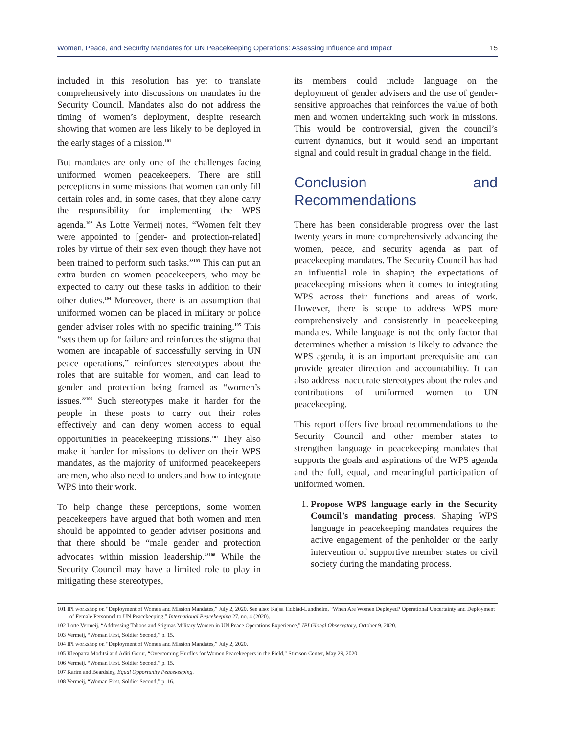Women, Peace, and Security Mandates for UN Peacekeeping Operations: Assessing Influence and Impact 15
included in this resolution has yet to translate comprehensively into discussions on mandates in the Security Council. Mandates also do not address the timing of women’s deployment, despite research showing that women are less likely to be deployed in the early stages of a mission.<sup>101</sup>
But mandates are only one of the challenges facing uniformed women peacekeepers. There are still perceptions in some missions that women can only fill certain roles and, in some cases, that they alone carry the responsibility for implementing the WPS agenda.<sup>102</sup> As Lotte Vermeij notes, “Women felt they were appointed to [gender- and protection-related] roles by virtue of their sex even though they have not been trained to perform such tasks.”<sup>103</sup> This can put an extra burden on women peacekeepers, who may be expected to carry out these tasks in addition to their other duties.<sup>104</sup> Moreover, there is an assumption that uniformed women can be placed in military or police gender adviser roles with no specific training.<sup>105</sup> This “sets them up for failure and reinforces the stigma that women are incapable of successfully serving in UN peace operations,” reinforces stereotypes about the roles that are suitable for women, and can lead to gender and protection being framed as “women’s issues.”<sup>106</sup> Such stereotypes make it harder for the people in these posts to carry out their roles effectively and can deny women access to equal opportunities in peacekeeping missions.<sup>107</sup> They also make it harder for missions to deliver on their WPS mandates, as the majority of uniformed peacekeepers are men, who also need to understand how to integrate WPS into their work.
To help change these perceptions, some women peacekeepers have argued that both women and men should be appointed to gender adviser positions and that there should be “male gender and protection advocates within mission leadership.”<sup>108</sup> While the Security Council may have a limited role to play in mitigating these stereotypes,
its members could include language on the deployment of gender advisers and the use of gender-sensitive approaches that reinforces the value of both men and women undertaking such work in missions. This would be controversial, given the council’s current dynamics, but it would send an important signal and could result in gradual change in the field.
Conclusion and Recommendations
There has been considerable progress over the last twenty years in more comprehensively advancing the women, peace, and security agenda as part of peacekeeping mandates. The Security Council has had an influential role in shaping the expectations of peacekeeping missions when it comes to integrating WPS across their functions and areas of work. However, there is scope to address WPS more comprehensively and consistently in peacekeeping mandates. While language is not the only factor that determines whether a mission is likely to advance the WPS agenda, it is an important prerequisite and can provide greater direction and accountability. It can also address inaccurate stereotypes about the roles and contributions of uniformed women to UN peacekeeping.
This report offers five broad recommendations to the Security Council and other member states to strengthen language in peacekeeping mandates that supports the goals and aspirations of the WPS agenda and the full, equal, and meaningful participation of uniformed women.
1. Propose WPS language early in the Security Council’s mandating process. Shaping WPS language in peacekeeping mandates requires the active engagement of the penholder or the early intervention of supportive member states or civil society during the mandating process.
101 IPI workshop on “Deployment of Women and Mission Mandates,” July 2, 2020. See also: Kajsa Tidblad-Lundholm, “When Are Women Deployed? Operational Uncertainty and Deployment of Female Personnel to UN Peacekeeping,” International Peacekeeping 27, no. 4 (2020).
102 Lotte Vermeij, “Addressing Taboos and Stigmas Military Women in UN Peace Operations Experience,” IPI Global Observatory, October 9, 2020.
103 Vermeij, “Woman First, Soldier Second,” p. 15.
104 IPI workshop on “Deployment of Women and Mission Mandates,” July 2, 2020.
105 Kleopatra Moditsi and Aditi Gorur, “Overcoming Hurdles for Women Peacekeepers in the Field,” Stimson Center, May 29, 2020.
106 Vermeij, “Woman First, Soldier Second,” p. 15.
107 Karim and Beardsley, Equal Opportunity Peacekeeping.
108 Vermeij, “Woman First, Soldier Second,” p. 16.